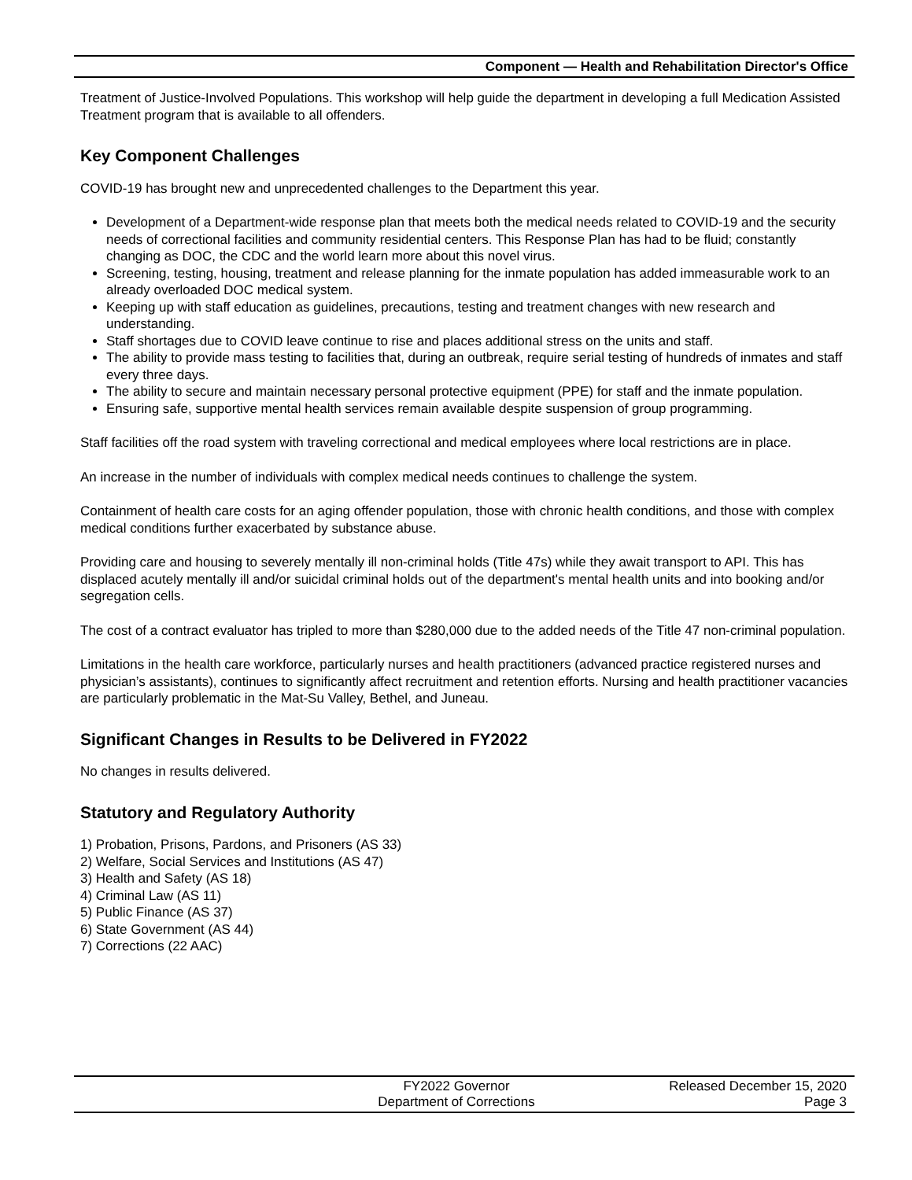Component — Health and Rehabilitation Director's Office
Treatment of Justice-Involved Populations. This workshop will help guide the department in developing a full Medication Assisted Treatment program that is available to all offenders.
Key Component Challenges
COVID-19 has brought new and unprecedented challenges to the Department this year.
Development of a Department-wide response plan that meets both the medical needs related to COVID-19 and the security needs of correctional facilities and community residential centers. This Response Plan has had to be fluid; constantly changing as DOC, the CDC and the world learn more about this novel virus.
Screening, testing, housing, treatment and release planning for the inmate population has added immeasurable work to an already overloaded DOC medical system.
Keeping up with staff education as guidelines, precautions, testing and treatment changes with new research and understanding.
Staff shortages due to COVID leave continue to rise and places additional stress on the units and staff.
The ability to provide mass testing to facilities that, during an outbreak, require serial testing of hundreds of inmates and staff every three days.
The ability to secure and maintain necessary personal protective equipment (PPE) for staff and the inmate population.
Ensuring safe, supportive mental health services remain available despite suspension of group programming.
Staff facilities off the road system with traveling correctional and medical employees where local restrictions are in place.
An increase in the number of individuals with complex medical needs continues to challenge the system.
Containment of health care costs for an aging offender population, those with chronic health conditions, and those with complex medical conditions further exacerbated by substance abuse.
Providing care and housing to severely mentally ill non-criminal holds (Title 47s) while they await transport to API. This has displaced acutely mentally ill and/or suicidal criminal holds out of the department's mental health units and into booking and/or segregation cells.
The cost of a contract evaluator has tripled to more than $280,000 due to the added needs of the Title 47 non-criminal population.
Limitations in the health care workforce, particularly nurses and health practitioners (advanced practice registered nurses and physician’s assistants), continues to significantly affect recruitment and retention efforts. Nursing and health practitioner vacancies are particularly problematic in the Mat-Su Valley, Bethel, and Juneau.
Significant Changes in Results to be Delivered in FY2022
No changes in results delivered.
Statutory and Regulatory Authority
1) Probation, Prisons, Pardons, and Prisoners (AS 33)
2) Welfare, Social Services and Institutions (AS 47)
3) Health and Safety (AS 18)
4) Criminal Law (AS 11)
5) Public Finance (AS 37)
6) State Government (AS 44)
7) Corrections (22 AAC)
FY2022 Governor
Department of Corrections
Released December 15, 2020
Page 3